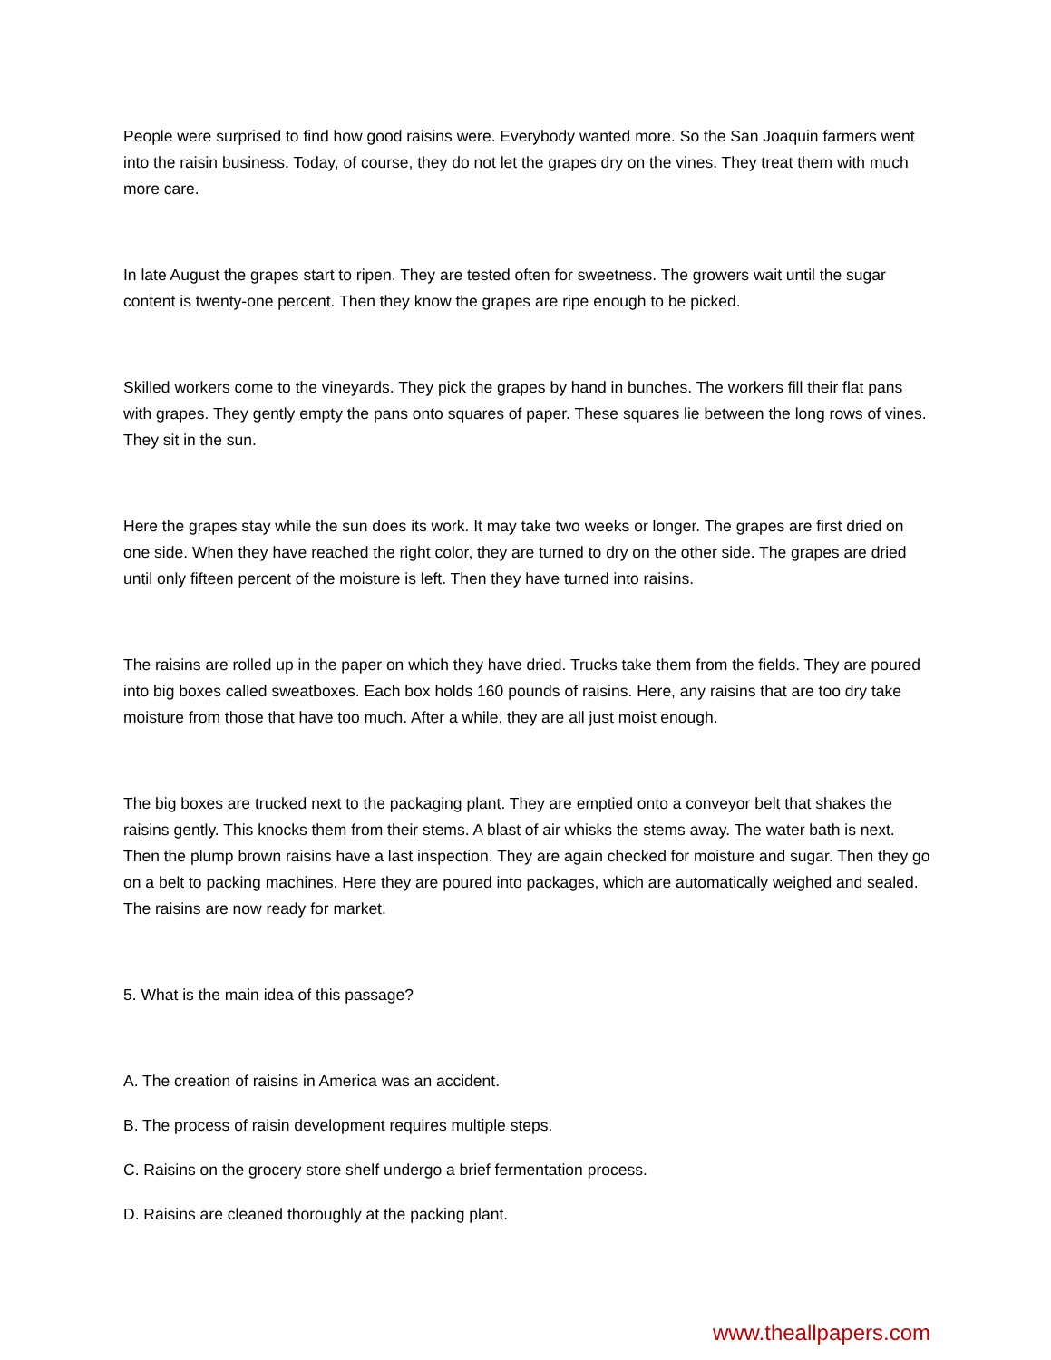People were surprised to find how good raisins were. Everybody wanted more. So the San Joaquin farmers went into the raisin business. Today, of course, they do not let the grapes dry on the vines. They treat them with much more care.
In late August the grapes start to ripen. They are tested often for sweetness. The growers wait until the sugar content is twenty-one percent. Then they know the grapes are ripe enough to be picked.
Skilled workers come to the vineyards. They pick the grapes by hand in bunches. The workers fill their flat pans with grapes. They gently empty the pans onto squares of paper. These squares lie between the long rows of vines. They sit in the sun.
Here the grapes stay while the sun does its work. It may take two weeks or longer. The grapes are first dried on one side. When they have reached the right color, they are turned to dry on the other side. The grapes are dried until only fifteen percent of the moisture is left. Then they have turned into raisins.
The raisins are rolled up in the paper on which they have dried. Trucks take them from the fields. They are poured into big boxes called sweatboxes. Each box holds 160 pounds of raisins. Here, any raisins that are too dry take moisture from those that have too much. After a while, they are all just moist enough.
The big boxes are trucked next to the packaging plant. They are emptied onto a conveyor belt that shakes the raisins gently. This knocks them from their stems. A blast of air whisks the stems away. The water bath is next. Then the plump brown raisins have a last inspection. They are again checked for moisture and sugar. Then they go on a belt to packing machines. Here they are poured into packages, which are automatically weighed and sealed. The raisins are now ready for market.
5. What is the main idea of this passage?
A. The creation of raisins in America was an accident.
B. The process of raisin development requires multiple steps.
C. Raisins on the grocery store shelf undergo a brief fermentation process.
D. Raisins are cleaned thoroughly at the packing plant.
www.theallpapers.com